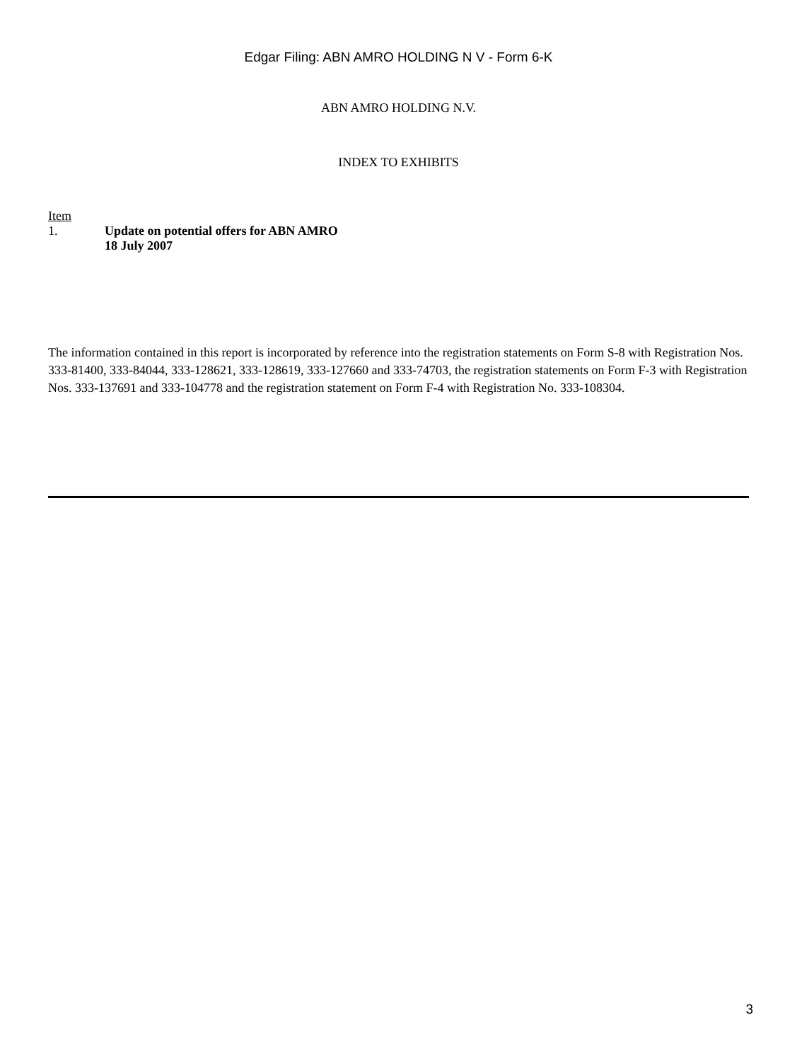Edgar Filing: ABN AMRO HOLDING N V - Form 6-K
ABN AMRO HOLDING N.V.
INDEX TO EXHIBITS
Item
| 1. | Update on potential offers for ABN AMRO 18 July 2007 |
The information contained in this report is incorporated by reference into the registration statements on Form S-8 with Registration Nos. 333-81400, 333-84044, 333-128621, 333-128619, 333-127660 and 333-74703, the registration statements on Form F-3 with Registration Nos. 333-137691 and 333-104778 and the registration statement on Form F-4 with Registration No. 333-108304.
3